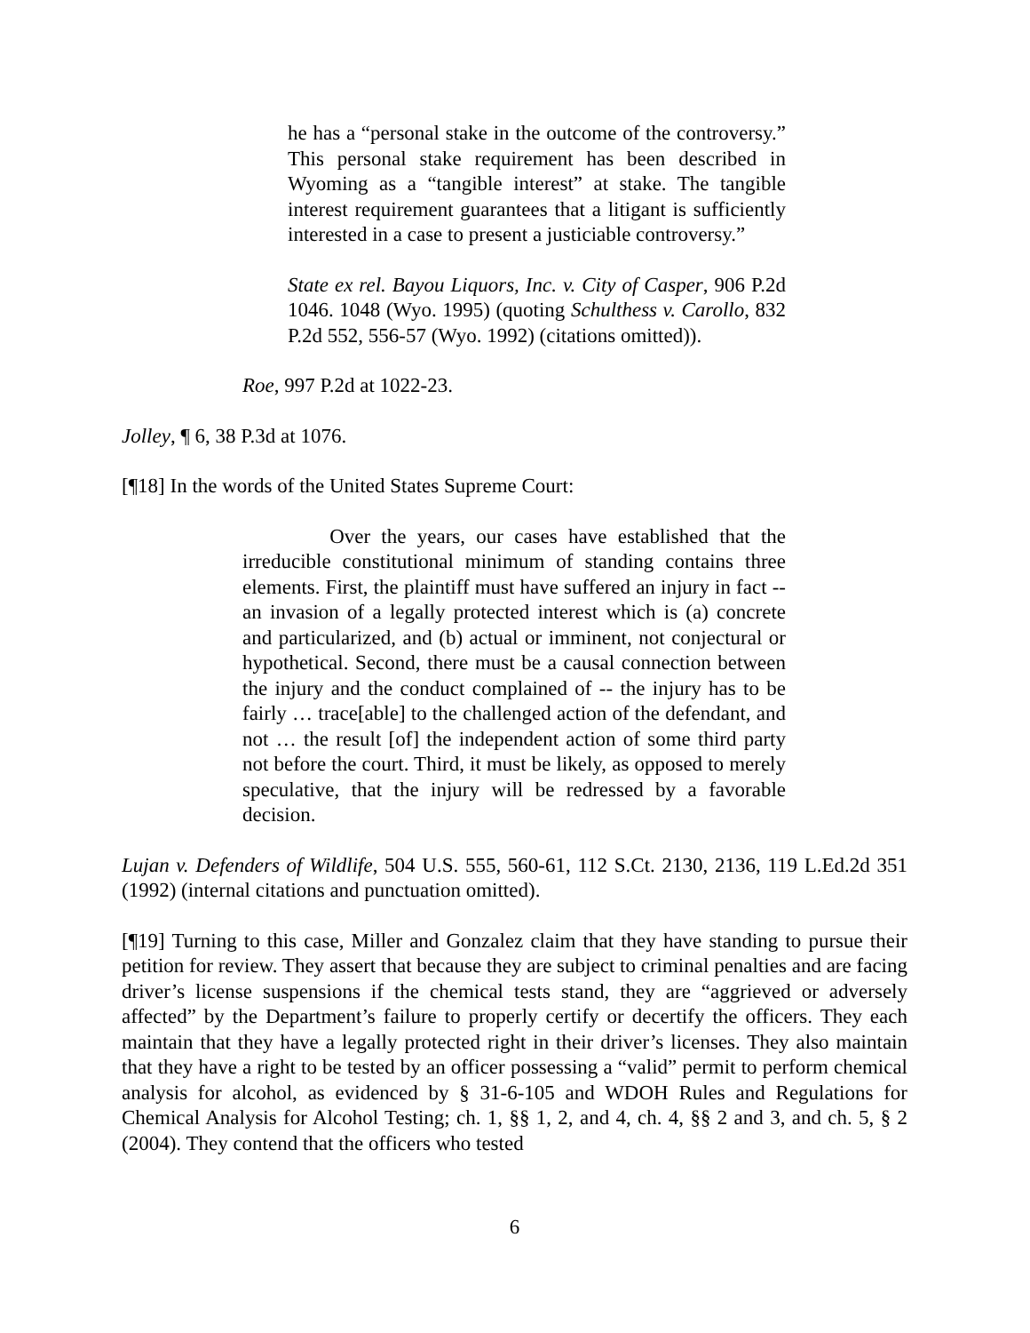he has a “personal stake in the outcome of the controversy.” This personal stake requirement has been described in Wyoming as a “tangible interest” at stake. The tangible interest requirement guarantees that a litigant is sufficiently interested in a case to present a justiciable controversy.”
State ex rel. Bayou Liquors, Inc. v. City of Casper, 906 P.2d 1046. 1048 (Wyo. 1995) (quoting Schulthess v. Carollo, 832 P.2d 552, 556-57 (Wyo. 1992) (citations omitted)).
Roe, 997 P.2d at 1022-23.
Jolley, ¶ 6, 38 P.3d at 1076.
[¶18] In the words of the United States Supreme Court:
Over the years, our cases have established that the irreducible constitutional minimum of standing contains three elements. First, the plaintiff must have suffered an injury in fact -- an invasion of a legally protected interest which is (a) concrete and particularized, and (b) actual or imminent, not conjectural or hypothetical. Second, there must be a causal connection between the injury and the conduct complained of -- the injury has to be fairly … trace[able] to the challenged action of the defendant, and not … the result [of] the independent action of some third party not before the court. Third, it must be likely, as opposed to merely speculative, that the injury will be redressed by a favorable decision.
Lujan v. Defenders of Wildlife, 504 U.S. 555, 560-61, 112 S.Ct. 2130, 2136, 119 L.Ed.2d 351 (1992) (internal citations and punctuation omitted).
[¶19] Turning to this case, Miller and Gonzalez claim that they have standing to pursue their petition for review. They assert that because they are subject to criminal penalties and are facing driver’s license suspensions if the chemical tests stand, they are “aggrieved or adversely affected” by the Department’s failure to properly certify or decertify the officers. They each maintain that they have a legally protected right in their driver’s licenses. They also maintain that they have a right to be tested by an officer possessing a “valid” permit to perform chemical analysis for alcohol, as evidenced by § 31-6-105 and WDOH Rules and Regulations for Chemical Analysis for Alcohol Testing; ch. 1, §§ 1, 2, and 4, ch. 4, §§ 2 and 3, and ch. 5, § 2 (2004). They contend that the officers who tested
6